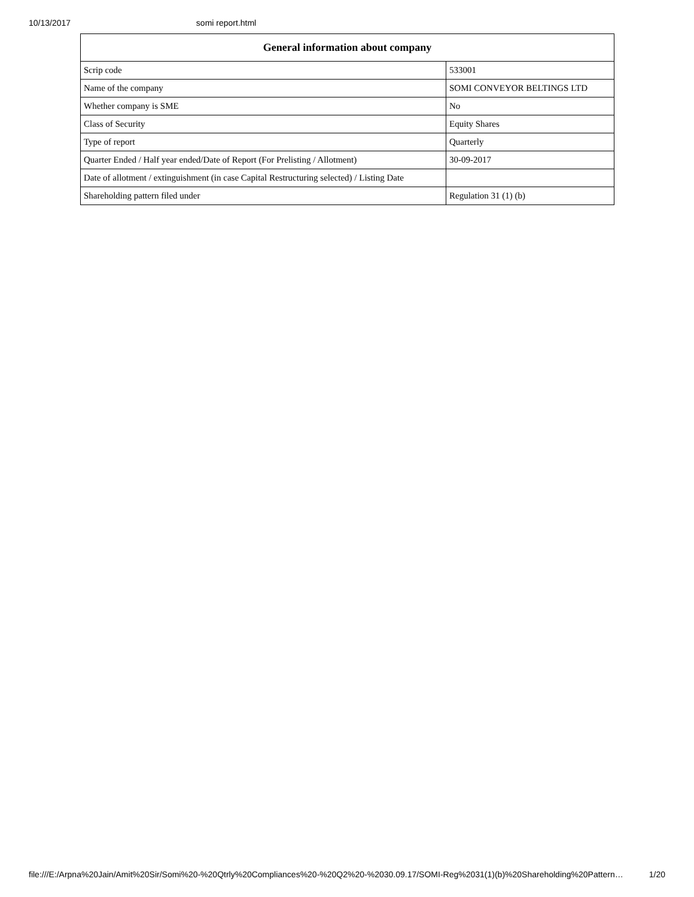10/13/2017 somi report.html
| General information about company | |
| --- | --- |
| Scrip code | 533001 |
| Name of the company | SOMI CONVEYOR BELTINGS LTD |
| Whether company is SME | No |
| Class of Security | Equity Shares |
| Type of report | Quarterly |
| Quarter Ended / Half year ended/Date of Report (For Prelisting / Allotment) | 30-09-2017 |
| Date of allotment / extinguishment (in case Capital Restructuring selected) / Listing Date | |
| Shareholding pattern filed under | Regulation 31 (1) (b) |
file:///E:/Arpna%20Jain/Amit%20Sir/Somi%20-%20Qtrly%20Compliances%20-%20Q2%20-%2030.09.17/SOMI-Reg%2031(1)(b)%20Shareholding%20Pattern… 1/20